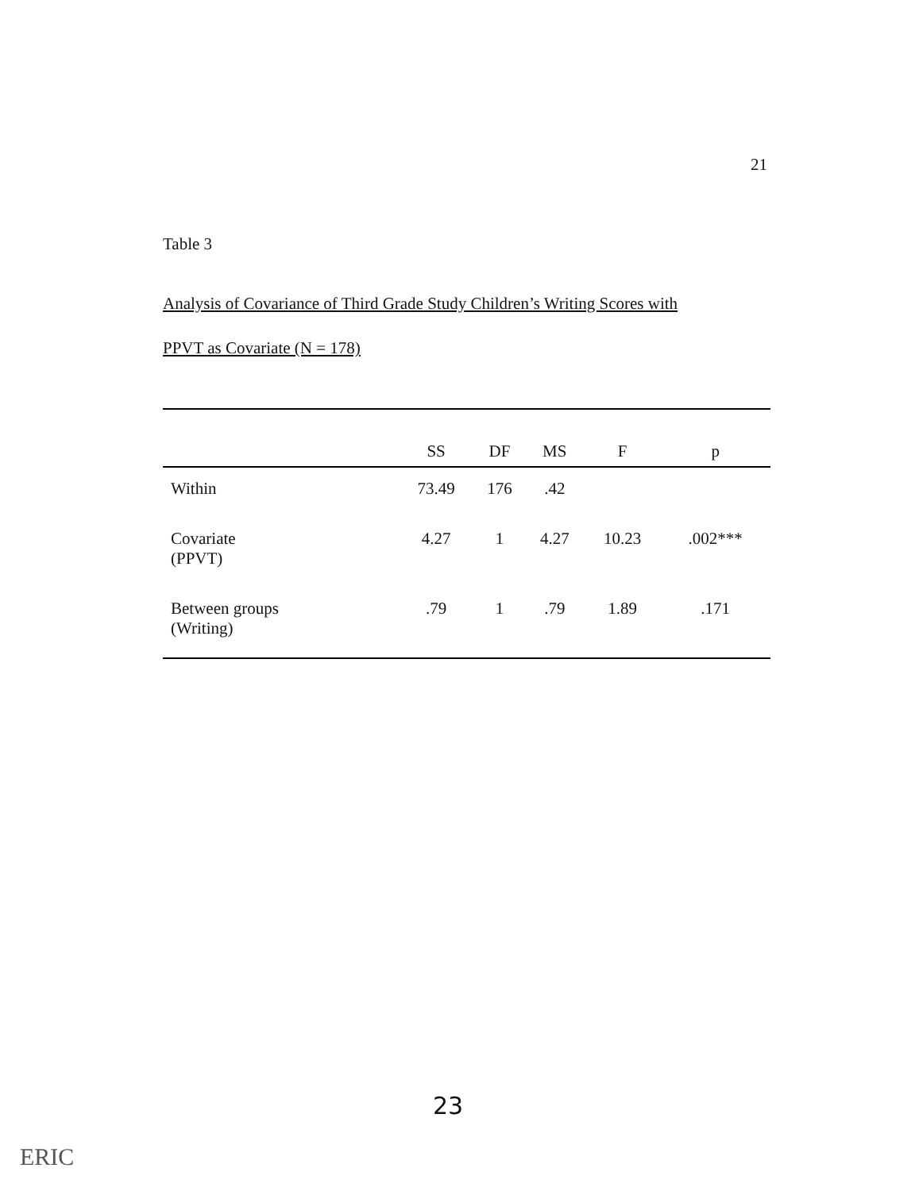21
Table 3
Analysis of Covariance of Third Grade Study Children’s Writing Scores with
PPVT as Covariate (N = 178)
| | SS | DF | MS | F | p |
| --- | --- | --- | --- | --- | --- |
| Within | 73.49 | 176 | .42 | | |
| Covariate (PPVT) | 4.27 | 1 | 4.27 | 10.23 | .002*** |
| Between groups (Writing) | .79 | 1 | .79 | 1.89 | .171 |
23
ERIC